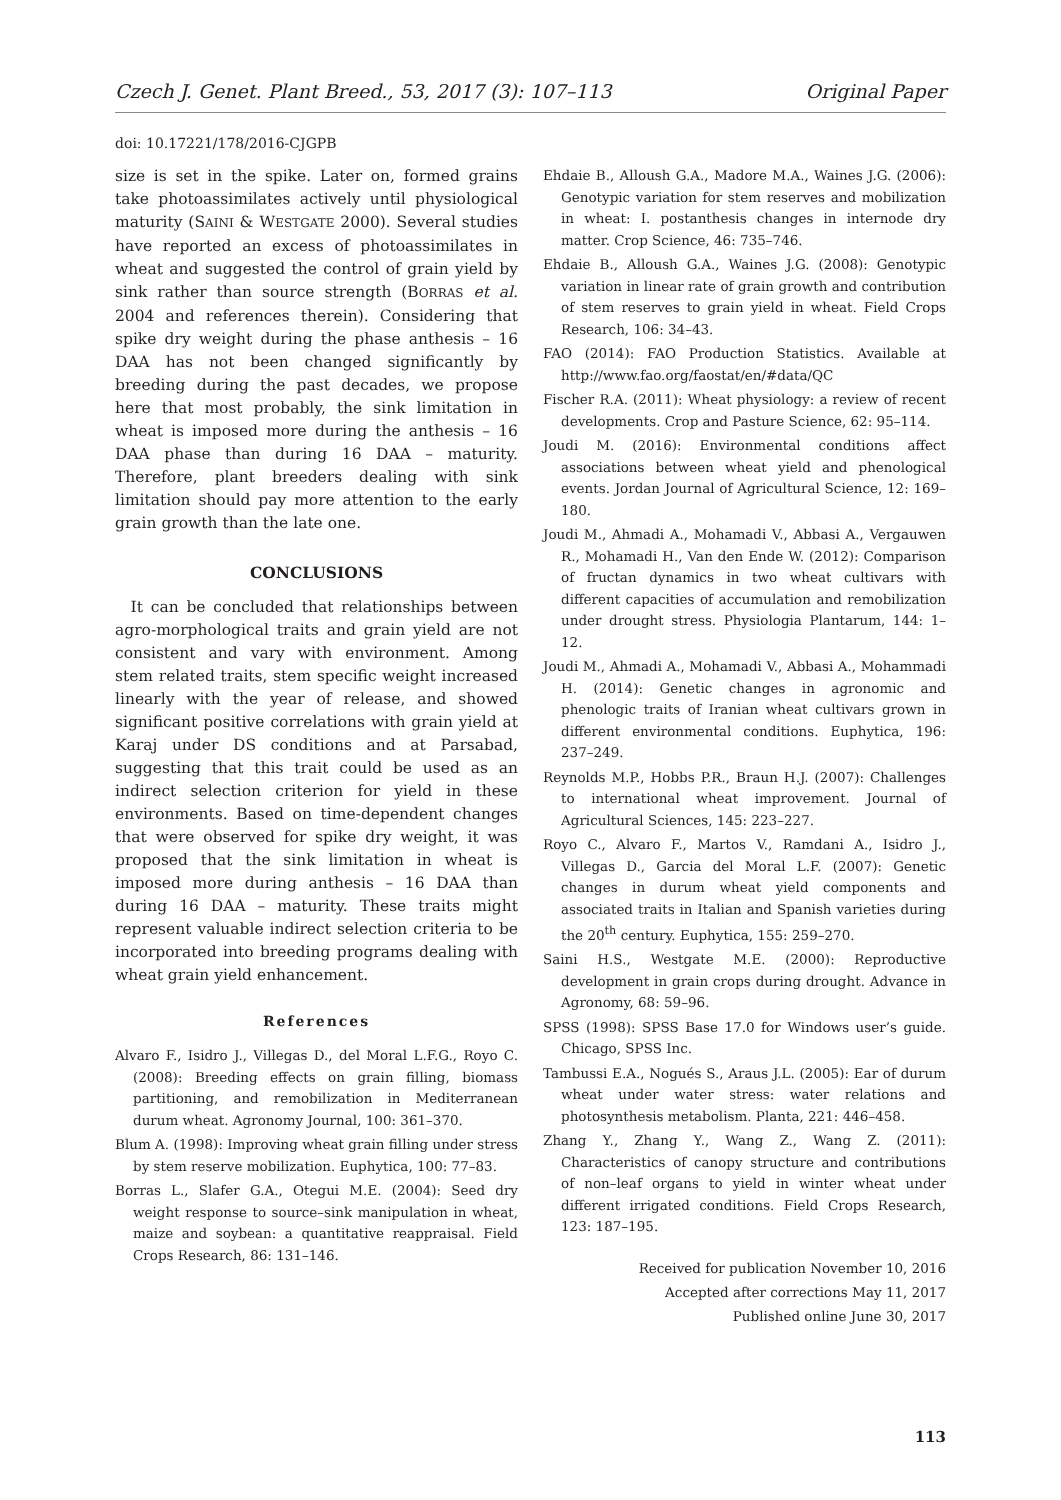Czech J. Genet. Plant Breed., 53, 2017 (3): 107–113 Original Paper
doi: 10.17221/178/2016-CJGPB
size is set in the spike. Later on, formed grains take photoassimilates actively until physiological maturity (SAINI & WESTGATE 2000). Several studies have reported an excess of photoassimilates in wheat and suggested the control of grain yield by sink rather than source strength (BORRAS et al. 2004 and references therein). Considering that spike dry weight during the phase anthesis – 16 DAA has not been changed significantly by breeding during the past decades, we propose here that most probably, the sink limitation in wheat is imposed more during the anthesis – 16 DAA phase than during 16 DAA – maturity. Therefore, plant breeders dealing with sink limitation should pay more attention to the early grain growth than the late one.
CONCLUSIONS
It can be concluded that relationships between agro-morphological traits and grain yield are not consistent and vary with environment. Among stem related traits, stem specific weight increased linearly with the year of release, and showed significant positive correlations with grain yield at Karaj under DS conditions and at Parsabad, suggesting that this trait could be used as an indirect selection criterion for yield in these environments. Based on time-dependent changes that were observed for spike dry weight, it was proposed that the sink limitation in wheat is imposed more during anthesis – 16 DAA than during 16 DAA – maturity. These traits might represent valuable indirect selection criteria to be incorporated into breeding programs dealing with wheat grain yield enhancement.
References
Alvaro F., Isidro J., Villegas D., del Moral L.F.G., Royo C. (2008): Breeding effects on grain filling, biomass partitioning, and remobilization in Mediterranean durum wheat. Agronomy Journal, 100: 361–370.
Blum A. (1998): Improving wheat grain filling under stress by stem reserve mobilization. Euphytica, 100: 77–83.
Borras L., Slafer G.A., Otegui M.E. (2004): Seed dry weight response to source–sink manipulation in wheat, maize and soybean: a quantitative reappraisal. Field Crops Research, 86: 131–146.
Ehdaie B., Alloush G.A., Madore M.A., Waines J.G. (2006): Genotypic variation for stem reserves and mobilization in wheat: I. postanthesis changes in internode dry matter. Crop Science, 46: 735–746.
Ehdaie B., Alloush G.A., Waines J.G. (2008): Genotypic variation in linear rate of grain growth and contribution of stem reserves to grain yield in wheat. Field Crops Research, 106: 34–43.
FAO (2014): FAO Production Statistics. Available at http://www.fao.org/faostat/en/#data/QC
Fischer R.A. (2011): Wheat physiology: a review of recent developments. Crop and Pasture Science, 62: 95–114.
Joudi M. (2016): Environmental conditions affect associations between wheat yield and phenological events. Jordan Journal of Agricultural Science, 12: 169–180.
Joudi M., Ahmadi A., Mohamadi V., Abbasi A., Vergauwen R., Mohamadi H., Van den Ende W. (2012): Comparison of fructan dynamics in two wheat cultivars with different capacities of accumulation and remobilization under drought stress. Physiologia Plantarum, 144: 1–12.
Joudi M., Ahmadi A., Mohamadi V., Abbasi A., Mohammadi H. (2014): Genetic changes in agronomic and phenologic traits of Iranian wheat cultivars grown in different environmental conditions. Euphytica, 196: 237–249.
Reynolds M.P., Hobbs P.R., Braun H.J. (2007): Challenges to international wheat improvement. Journal of Agricultural Sciences, 145: 223–227.
Royo C., Alvaro F., Martos V., Ramdani A., Isidro J., Villegas D., Garcia del Moral L.F. (2007): Genetic changes in durum wheat yield components and associated traits in Italian and Spanish varieties during the 20<sup>th</sup> century. Euphytica, 155: 259–270.
Saini H.S., Westgate M.E. (2000): Reproductive development in grain crops during drought. Advance in Agronomy, 68: 59–96.
SPSS (1998): SPSS Base 17.0 for Windows user’s guide. Chicago, SPSS Inc.
Tambussi E.A., Nogués S., Araus J.L. (2005): Ear of durum wheat under water stress: water relations and photosynthesis metabolism. Planta, 221: 446–458.
Zhang Y., Zhang Y., Wang Z., Wang Z. (2011): Characteristics of canopy structure and contributions of non–leaf organs to yield in winter wheat under different irrigated conditions. Field Crops Research, 123: 187–195.
Received for publication November 10, 2016
Accepted after corrections May 11, 2017
Published online June 30, 2017
113